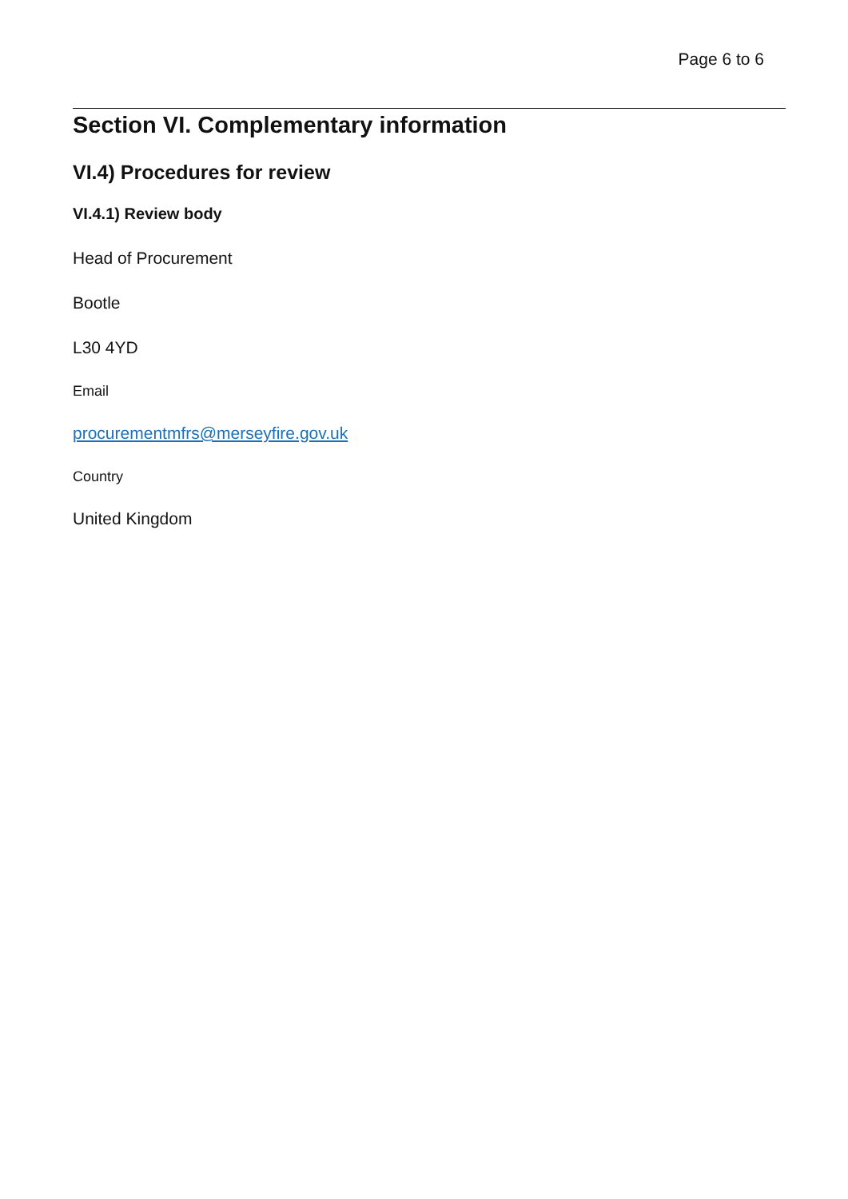Page 6 to 6
Section VI. Complementary information
VI.4) Procedures for review
VI.4.1) Review body
Head of Procurement
Bootle
L30 4YD
Email
procurementmfrs@merseyfire.gov.uk
Country
United Kingdom